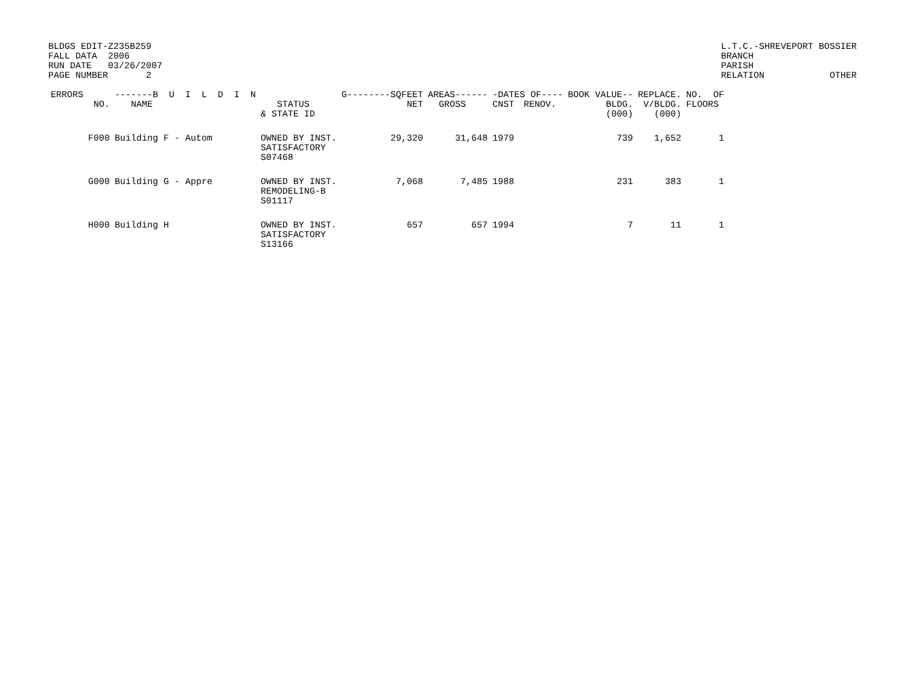BLDGS EDIT-Z235B259
FALL DATA  2006
RUN DATE   03/26/2007
PAGE NUMBER       2
L.T.C.-SHREVEPORT BOSSIER
BRANCH
PARISH
RELATION            OTHER
| ERRORS | | -------B U I L D I N | | G--------SQFEET | AREAS------ | -DATES OF---- | | BOOK VALUE-- | REPLACE. | NO. OF |
| --- | --- | --- | --- | --- | --- | --- | --- | --- | --- | --- |
| | NO. | NAME | STATUS & STATE ID | NET | GROSS | CNST | RENOV. | BLDG. (000) | V/BLDG. (000) | FLOORS |
| | F000 | Building F - Autom | OWNED BY INST. SATISFACTORY S07468 | 29,320 | 31,648 | 1979 | | 739 | 1,652 | 1 |
| | G000 | Building G - Appre | OWNED BY INST. REMODELING-B S01117 | 7,068 | 7,485 | 1988 | | 231 | 383 | 1 |
| | H000 | Building H | OWNED BY INST. SATISFACTORY S13166 | 657 | 657 | 1994 | | 7 | 11 | 1 |